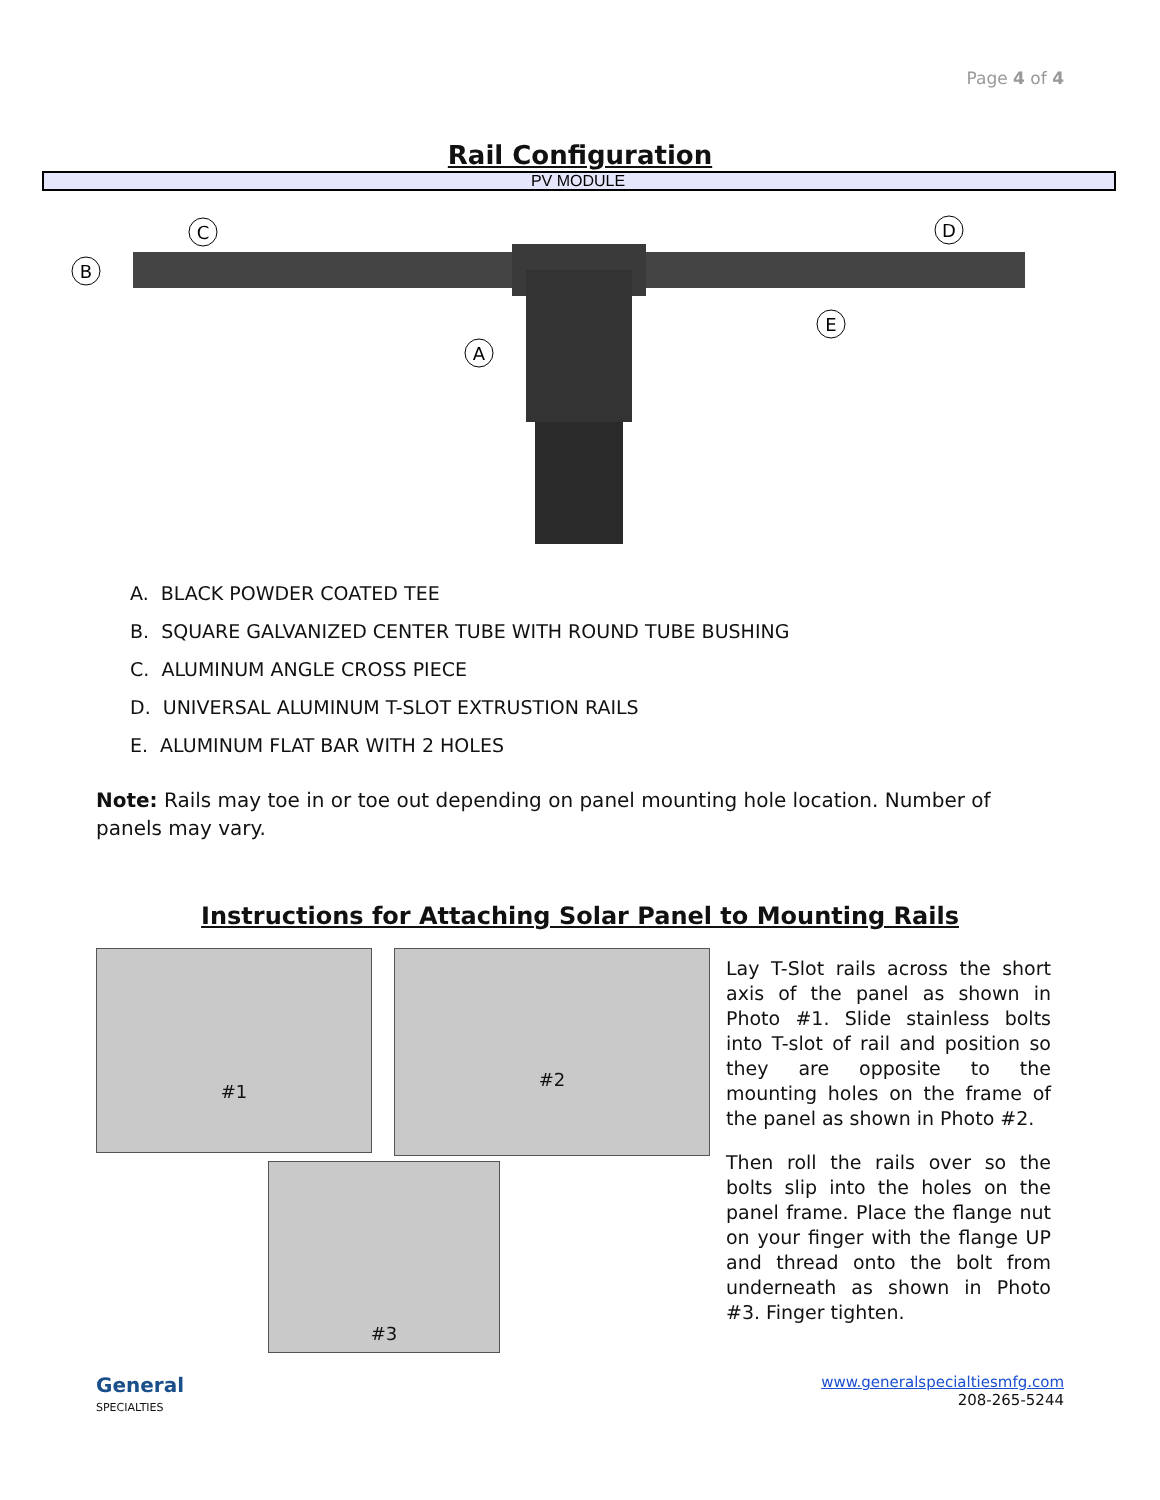Page 4 of 4
Rail Configuration
PV MODULE
B
C
D
E
A
A. BLACK POWDER COATED TEE
B. SQUARE GALVANIZED CENTER TUBE WITH ROUND TUBE BUSHING
C. ALUMINUM ANGLE CROSS PIECE
D. UNIVERSAL ALUMINUM T-SLOT EXTRUSTION RAILS
E. ALUMINUM FLAT BAR WITH 2 HOLES
Note: Rails may toe in or toe out depending on panel mounting hole location. Number of panels may vary.
Instructions for Attaching Solar Panel to Mounting Rails
#1
#2
#3
Lay T-Slot rails across the short axis of the panel as shown in Photo #1. Slide stainless bolts into T-slot of rail and position so they are opposite to the mounting holes on the frame of the panel as shown in Photo #2.
Then roll the rails over so the bolts slip into the holes on the panel frame. Place the flange nut on your finger with the flange UP and thread onto the bolt from underneath as shown in Photo #3. Finger tighten.
General
SPECIALTIES
www.generalspecialtiesmfg.com
208-265-5244